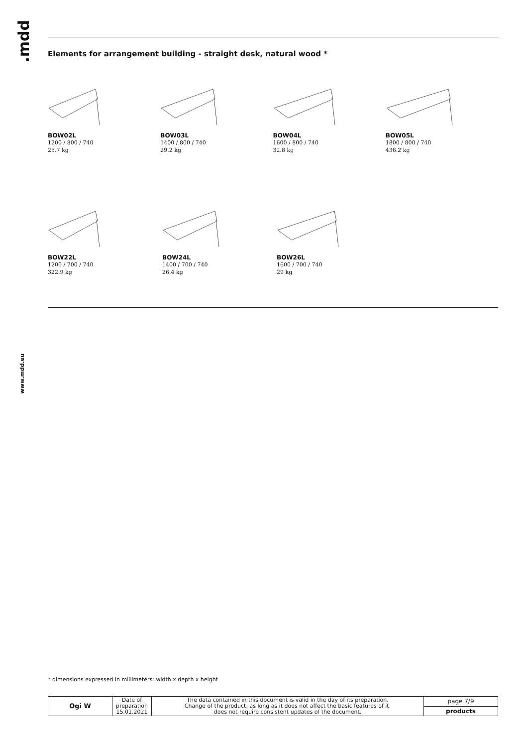.mdd
www.mdd.eu
Elements for arrangement building - straight desk, natural wood *
BOW02L
1200 / 800 / 740
25.7 kg
BOW03L
1400 / 800 / 740
29.2 kg
BOW04L
1600 / 800 / 740
32.8 kg
BOW05L
1800 / 800 / 740
436.2 kg
BOW22L
1200 / 700 / 740
322.9 kg
BOW24L
1400 / 700 / 740
26.4 kg
BOW26L
1600 / 700 / 740
29 kg
* dimensions expressed in millimeters: width x depth x height
| Ogi W | Date of preparation 15.01.2021 | The data contained in this document is valid in the day of its preparation. Change of the product, as long as it does not affect the basic features of it, does not require consistent updates of the document. | page 7/9 |
| | | | products |